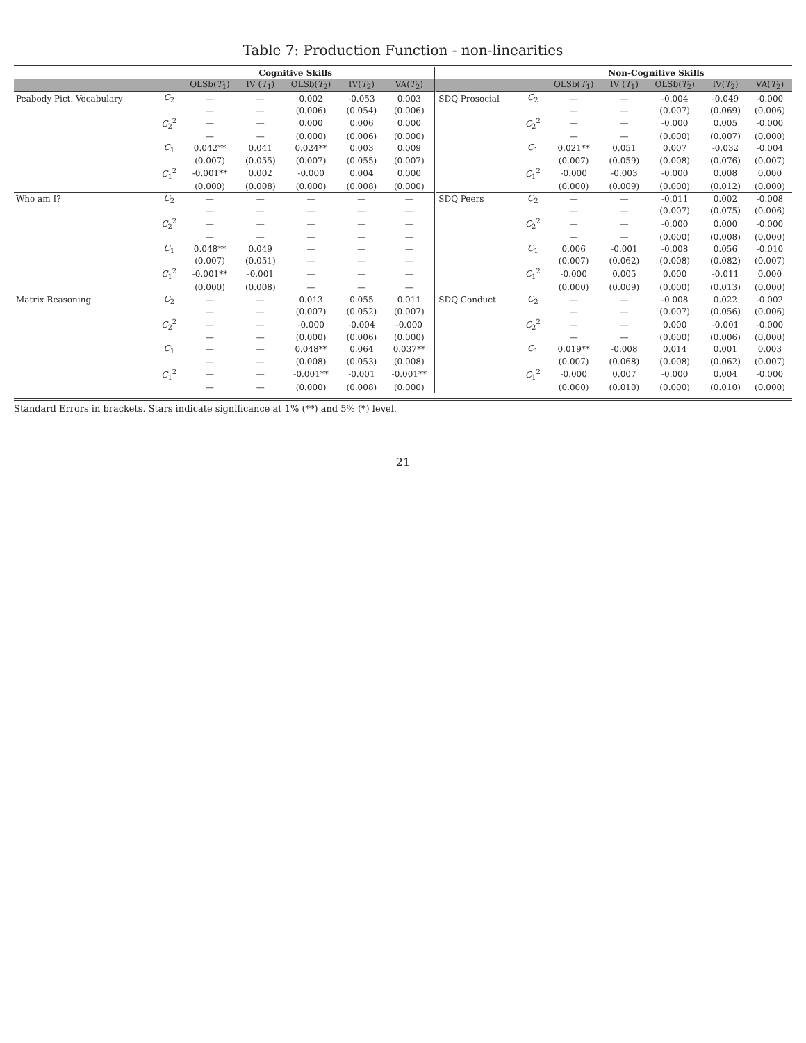Table 7: Production Function - non-linearities
| | Cognitive Skills | | | | | | | Non-Cognitive Skills | | | | | |
| --- | --- | --- | --- | --- | --- | --- | --- | --- | --- | --- | --- | --- | --- |
| | | OLSb( T<sub>1</sub>) | IV ( T<sub>1</sub>) | OLSb( T<sub>2</sub>) | IV( T<sub>2</sub>) | VA( T<sub>2</sub>) | | | OLSb( T<sub>1</sub>) | IV ( T<sub>1</sub>) | OLSb( T<sub>2</sub>) | IV( T<sub>2</sub>) | VA( T<sub>2</sub>) |
| Peabody Pict. Vocabulary | C<sub>2</sub> | — | — | 0.002 | -0.053 | 0.003 | SDQ Prosocial | C<sub>2</sub> | — | — | -0.004 | -0.049 | -0.000 |
| | | — | — | (0.006) | (0.054) | (0.006) | | | — | — | (0.007) | (0.069) | (0.006) |
| | C<sub>2</sub><sup>2</sup> | — | — | 0.000 | 0.006 | 0.000 | | C<sub>2</sub><sup>2</sup> | — | — | -0.000 | 0.005 | -0.000 |
| | | — | — | (0.000) | (0.006) | (0.000) | | | — | — | (0.000) | (0.007) | (0.000) |
| | C<sub>1</sub> | 0.042** | 0.041 | 0.024** | 0.003 | 0.009 | | C<sub>1</sub> | 0.021** | 0.051 | 0.007 | -0.032 | -0.004 |
| | | (0.007) | (0.055) | (0.007) | (0.055) | (0.007) | | | (0.007) | (0.059) | (0.008) | (0.076) | (0.007) |
| | C<sub>1</sub><sup>2</sup> | -0.001** | 0.002 | -0.000 | 0.004 | 0.000 | | C<sub>1</sub><sup>2</sup> | -0.000 | -0.003 | -0.000 | 0.008 | 0.000 |
| | | (0.000) | (0.008) | (0.000) | (0.008) | (0.000) | | | (0.000) | (0.009) | (0.000) | (0.012) | (0.000) |
| Who am I? | C<sub>2</sub> | — | — | — | — | — | SDQ Peers | C<sub>2</sub> | — | — | -0.011 | 0.002 | -0.008 |
| | | — | — | — | — | — | | | — | — | (0.007) | (0.075) | (0.006) |
| | C<sub>2</sub><sup>2</sup> | — | — | — | — | — | | C<sub>2</sub><sup>2</sup> | — | — | -0.000 | 0.000 | -0.000 |
| | | — | — | — | — | — | | | — | — | (0.000) | (0.008) | (0.000) |
| | C<sub>1</sub> | 0.048** | 0.049 | — | — | — | | C<sub>1</sub> | 0.006 | -0.001 | -0.008 | 0.056 | -0.010 |
| | | (0.007) | (0.051) | — | — | — | | | (0.007) | (0.062) | (0.008) | (0.082) | (0.007) |
| | C<sub>1</sub><sup>2</sup> | -0.001** | -0.001 | — | — | — | | C<sub>1</sub><sup>2</sup> | -0.000 | 0.005 | 0.000 | -0.011 | 0.000 |
| | | (0.000) | (0.008) | — | — | — | | | (0.000) | (0.009) | (0.000) | (0.013) | (0.000) |
| Matrix Reasoning | C<sub>2</sub> | — | — | 0.013 | 0.055 | 0.011 | SDQ Conduct | C<sub>2</sub> | — | — | -0.008 | 0.022 | -0.002 |
| | | — | — | (0.007) | (0.052) | (0.007) | | | — | — | (0.007) | (0.056) | (0.006) |
| | C<sub>2</sub><sup>2</sup> | — | — | -0.000 | -0.004 | -0.000 | | C<sub>2</sub><sup>2</sup> | — | — | 0.000 | -0.001 | -0.000 |
| | | — | — | (0.000) | (0.006) | (0.000) | | | — | — | (0.000) | (0.006) | (0.000) |
| | C<sub>1</sub> | — | — | 0.048** | 0.064 | 0.037** | | C<sub>1</sub> | 0.019** | -0.008 | 0.014 | 0.001 | 0.003 |
| | | — | — | (0.008) | (0.053) | (0.008) | | | (0.007) | (0.068) | (0.008) | (0.062) | (0.007) |
| | C<sub>1</sub><sup>2</sup> | — | — | -0.001** | -0.001 | -0.001** | | C<sub>1</sub><sup>2</sup> | -0.000 | 0.007 | -0.000 | 0.004 | -0.000 |
| | | — | — | (0.000) | (0.008) | (0.000) | | | (0.000) | (0.010) | (0.000) | (0.010) | (0.000) |
Standard Errors in brackets. Stars indicate significance at 1% (**) and 5% (*) level.
21